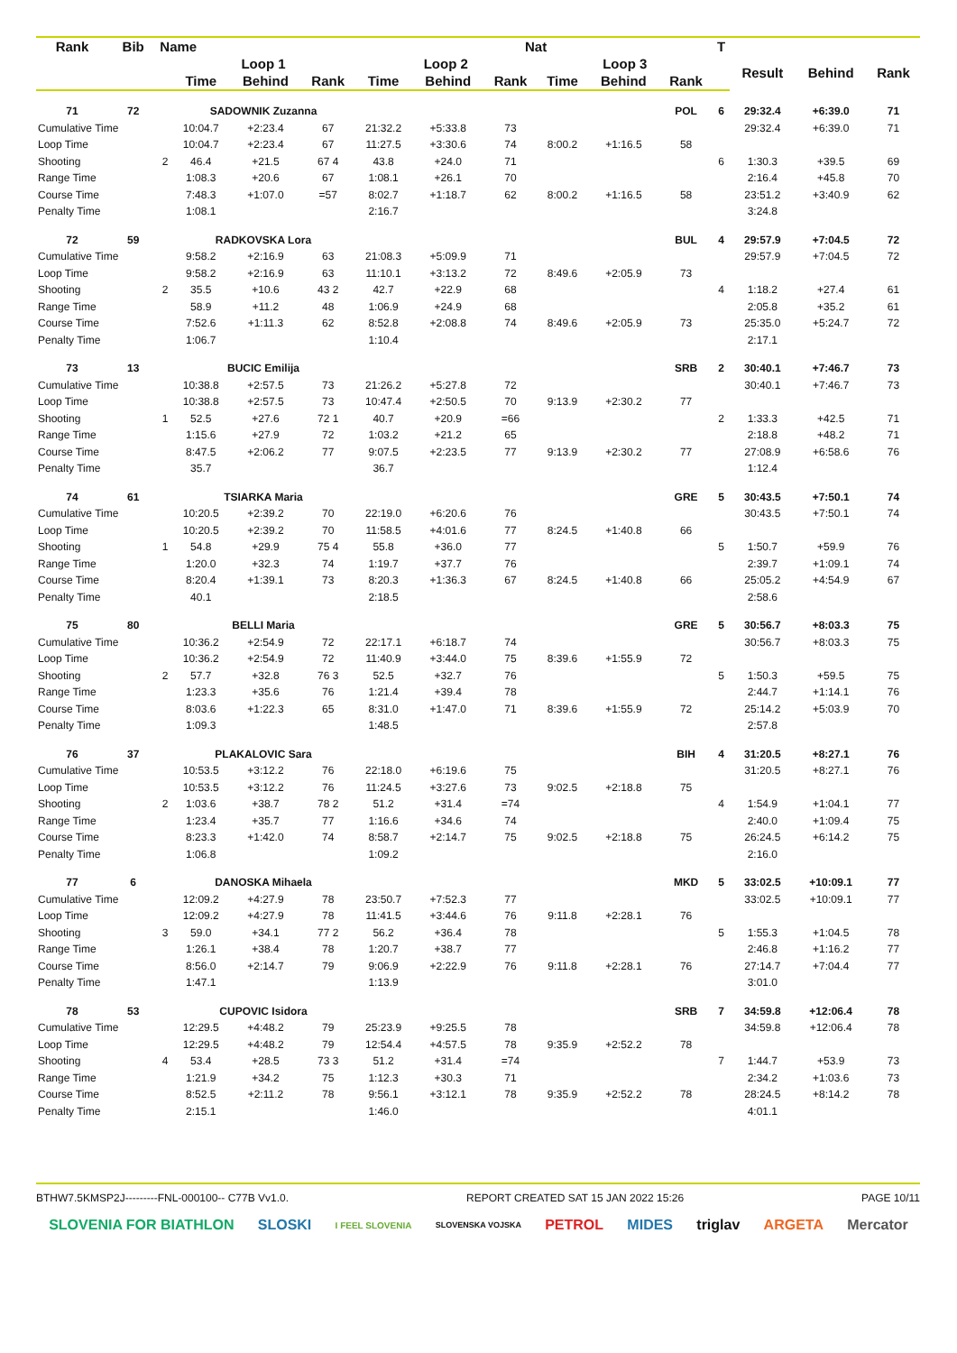| Rank | Bib | Name | | | | | | Nat | | | | T | | | |
| --- | --- | --- | --- | --- | --- | --- | --- | --- | --- | --- | --- | --- | --- | --- | --- |
| | | | Loop 1 | | | Loop 2 | | | Loop 3 | | | | Result | Behind | Rank |
| | | | Time | Behind | Rank | Time | Behind | Rank | Time | Behind | Rank | | | | |
| 71 | 72 | | SADOWNIK Zuzanna | | | | | | | | POL | 6 | 29:32.4 | +6:39.0 | 71 |
| Cumulative Time | | | 10:04.7 | +2:23.4 | 67 | 21:32.2 | +5:33.8 | 73 | | | | | 29:32.4 | +6:39.0 | 71 |
| Loop Time | | | 10:04.7 | +2:23.4 | 67 | 11:27.5 | +3:30.6 | 74 | 8:00.2 | +1:16.5 | 58 | | | | |
| Shooting | | 2 | 46.4 | +21.5 | 67 4 | 43.8 | +24.0 | 71 | | | | 6 | 1:30.3 | +39.5 | 69 |
| Range Time | | | 1:08.3 | +20.6 | 67 | 1:08.1 | +26.1 | 70 | | | | | 2:16.4 | +45.8 | 70 |
| Course Time | | | 7:48.3 | +1:07.0 | =57 | 8:02.7 | +1:18.7 | 62 | 8:00.2 | +1:16.5 | 58 | | 23:51.2 | +3:40.9 | 62 |
| Penalty Time | | | 1:08.1 | | | 2:16.7 | | | | | | | 3:24.8 | | |
| 72 | 59 | | RADKOVSKA Lora | | | | | | | | BUL | 4 | 29:57.9 | +7:04.5 | 72 |
| Cumulative Time | | | 9:58.2 | +2:16.9 | 63 | 21:08.3 | +5:09.9 | 71 | | | | | 29:57.9 | +7:04.5 | 72 |
| Loop Time | | | 9:58.2 | +2:16.9 | 63 | 11:10.1 | +3:13.2 | 72 | 8:49.6 | +2:05.9 | 73 | | | | |
| Shooting | | 2 | 35.5 | +10.6 | 43 2 | 42.7 | +22.9 | 68 | | | | 4 | 1:18.2 | +27.4 | 61 |
| Range Time | | | 58.9 | +11.2 | 48 | 1:06.9 | +24.9 | 68 | | | | | 2:05.8 | +35.2 | 61 |
| Course Time | | | 7:52.6 | +1:11.3 | 62 | 8:52.8 | +2:08.8 | 74 | 8:49.6 | +2:05.9 | 73 | | 25:35.0 | +5:24.7 | 72 |
| Penalty Time | | | 1:06.7 | | | 1:10.4 | | | | | | | 2:17.1 | | |
| 73 | 13 | | BUCIC Emilija | | | | | | | | SRB | 2 | 30:40.1 | +7:46.7 | 73 |
| Cumulative Time | | | 10:38.8 | +2:57.5 | 73 | 21:26.2 | +5:27.8 | 72 | | | | | 30:40.1 | +7:46.7 | 73 |
| Loop Time | | | 10:38.8 | +2:57.5 | 73 | 10:47.4 | +2:50.5 | 70 | 9:13.9 | +2:30.2 | 77 | | | | |
| Shooting | | 1 | 52.5 | +27.6 | 72 1 | 40.7 | +20.9 | =66 | | | | 2 | 1:33.3 | +42.5 | 71 |
| Range Time | | | 1:15.6 | +27.9 | 72 | 1:03.2 | +21.2 | 65 | | | | | 2:18.8 | +48.2 | 71 |
| Course Time | | | 8:47.5 | +2:06.2 | 77 | 9:07.5 | +2:23.5 | 77 | 9:13.9 | +2:30.2 | 77 | | 27:08.9 | +6:58.6 | 76 |
| Penalty Time | | | 35.7 | | | 36.7 | | | | | | | 1:12.4 | | |
| 74 | 61 | | TSIARKA Maria | | | | | | | | GRE | 5 | 30:43.5 | +7:50.1 | 74 |
| Cumulative Time | | | 10:20.5 | +2:39.2 | 70 | 22:19.0 | +6:20.6 | 76 | | | | | 30:43.5 | +7:50.1 | 74 |
| Loop Time | | | 10:20.5 | +2:39.2 | 70 | 11:58.5 | +4:01.6 | 77 | 8:24.5 | +1:40.8 | 66 | | | | |
| Shooting | | 1 | 54.8 | +29.9 | 75 4 | 55.8 | +36.0 | 77 | | | | 5 | 1:50.7 | +59.9 | 76 |
| Range Time | | | 1:20.0 | +32.3 | 74 | 1:19.7 | +37.7 | 76 | | | | | 2:39.7 | +1:09.1 | 74 |
| Course Time | | | 8:20.4 | +1:39.1 | 73 | 8:20.3 | +1:36.3 | 67 | 8:24.5 | +1:40.8 | 66 | | 25:05.2 | +4:54.9 | 67 |
| Penalty Time | | | 40.1 | | | 2:18.5 | | | | | | | 2:58.6 | | |
| 75 | 80 | | BELLI Maria | | | | | | | | GRE | 5 | 30:56.7 | +8:03.3 | 75 |
| Cumulative Time | | | 10:36.2 | +2:54.9 | 72 | 22:17.1 | +6:18.7 | 74 | | | | | 30:56.7 | +8:03.3 | 75 |
| Loop Time | | | 10:36.2 | +2:54.9 | 72 | 11:40.9 | +3:44.0 | 75 | 8:39.6 | +1:55.9 | 72 | | | | |
| Shooting | | 2 | 57.7 | +32.8 | 76 3 | 52.5 | +32.7 | 76 | | | | 5 | 1:50.3 | +59.5 | 75 |
| Range Time | | | 1:23.3 | +35.6 | 76 | 1:21.4 | +39.4 | 78 | | | | | 2:44.7 | +1:14.1 | 76 |
| Course Time | | | 8:03.6 | +1:22.3 | 65 | 8:31.0 | +1:47.0 | 71 | 8:39.6 | +1:55.9 | 72 | | 25:14.2 | +5:03.9 | 70 |
| Penalty Time | | | 1:09.3 | | | 1:48.5 | | | | | | | 2:57.8 | | |
| 76 | 37 | | PLAKALOVIC Sara | | | | | | | | BIH | 4 | 31:20.5 | +8:27.1 | 76 |
| Cumulative Time | | | 10:53.5 | +3:12.2 | 76 | 22:18.0 | +6:19.6 | 75 | | | | | 31:20.5 | +8:27.1 | 76 |
| Loop Time | | | 10:53.5 | +3:12.2 | 76 | 11:24.5 | +3:27.6 | 73 | 9:02.5 | +2:18.8 | 75 | | | | |
| Shooting | | 2 | 1:03.6 | +38.7 | 78 2 | 51.2 | +31.4 | =74 | | | | 4 | 1:54.9 | +1:04.1 | 77 |
| Range Time | | | 1:23.4 | +35.7 | 77 | 1:16.6 | +34.6 | 74 | | | | | 2:40.0 | +1:09.4 | 75 |
| Course Time | | | 8:23.3 | +1:42.0 | 74 | 8:58.7 | +2:14.7 | 75 | 9:02.5 | +2:18.8 | 75 | | 26:24.5 | +6:14.2 | 75 |
| Penalty Time | | | 1:06.8 | | | 1:09.2 | | | | | | | 2:16.0 | | |
| 77 | 6 | | DANOSKA Mihaela | | | | | | | | MKD | 5 | 33:02.5 | +10:09.1 | 77 |
| Cumulative Time | | | 12:09.2 | +4:27.9 | 78 | 23:50.7 | +7:52.3 | 77 | | | | | 33:02.5 | +10:09.1 | 77 |
| Loop Time | | | 12:09.2 | +4:27.9 | 78 | 11:41.5 | +3:44.6 | 76 | 9:11.8 | +2:28.1 | 76 | | | | |
| Shooting | | 3 | 59.0 | +34.1 | 77 2 | 56.2 | +36.4 | 78 | | | | 5 | 1:55.3 | +1:04.5 | 78 |
| Range Time | | | 1:26.1 | +38.4 | 78 | 1:20.7 | +38.7 | 77 | | | | | 2:46.8 | +1:16.2 | 77 |
| Course Time | | | 8:56.0 | +2:14.7 | 79 | 9:06.9 | +2:22.9 | 76 | 9:11.8 | +2:28.1 | 76 | | 27:14.7 | +7:04.4 | 77 |
| Penalty Time | | | 1:47.1 | | | 1:13.9 | | | | | | | 3:01.0 | | |
| 78 | 53 | | CUPOVIC Isidora | | | | | | | | SRB | 7 | 34:59.8 | +12:06.4 | 78 |
| Cumulative Time | | | 12:29.5 | +4:48.2 | 79 | 25:23.9 | +9:25.5 | 78 | | | | | 34:59.8 | +12:06.4 | 78 |
| Loop Time | | | 12:29.5 | +4:48.2 | 79 | 12:54.4 | +4:57.5 | 78 | 9:35.9 | +2:52.2 | 78 | | | | |
| Shooting | | 4 | 53.4 | +28.5 | 73 3 | 51.2 | +31.4 | =74 | | | | 7 | 1:44.7 | +53.9 | 73 |
| Range Time | | | 1:21.9 | +34.2 | 75 | 1:12.3 | +30.3 | 71 | | | | | 2:34.2 | +1:03.6 | 73 |
| Course Time | | | 8:52.5 | +2:11.2 | 78 | 9:56.1 | +3:12.1 | 78 | 9:35.9 | +2:52.2 | 78 | | 28:24.5 | +8:14.2 | 78 |
| Penalty Time | | | 2:15.1 | | | 1:46.0 | | | | | | | 4:01.1 | | |
BTHW7.5KMSP2J---------FNL-000100-- C77B Vv1.0. REPORT CREATED SAT 15 JAN 2022 15:26 PAGE 10/11
SLOVENIA FOR BIATHLON SLOSKI I FEEL SLOVENIA SLOVENSKA VOJSKA PETROL MIDES triglav ARGETA Mercator